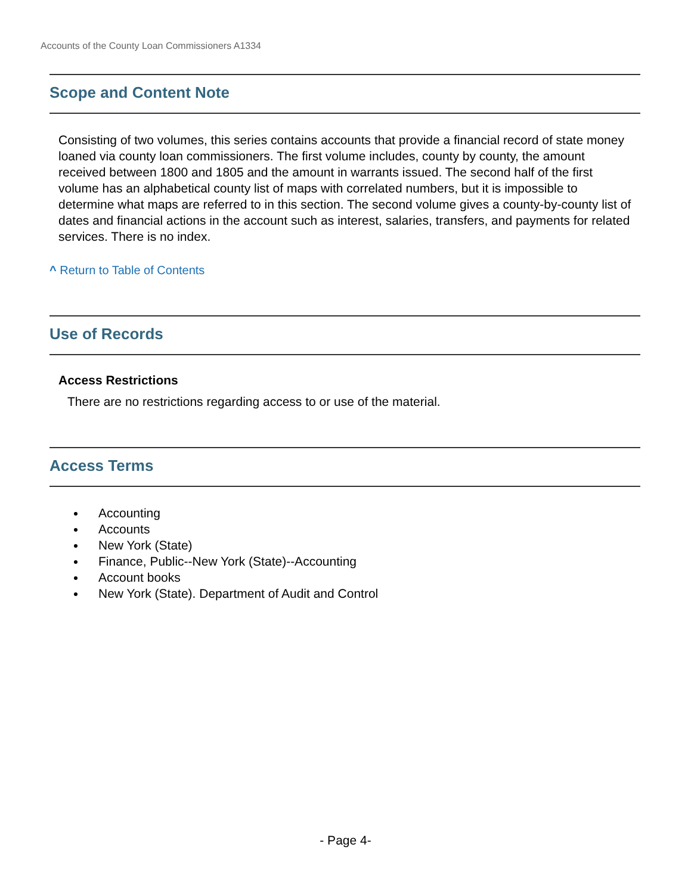Accounts of the County Loan Commissioners A1334
Scope and Content Note
Consisting of two volumes, this series contains accounts that provide a financial record of state money loaned via county loan commissioners. The first volume includes, county by county, the amount received between 1800 and 1805 and the amount in warrants issued. The second half of the first volume has an alphabetical county list of maps with correlated numbers, but it is impossible to determine what maps are referred to in this section. The second volume gives a county-by-county list of dates and financial actions in the account such as interest, salaries, transfers, and payments for related services. There is no index.
^ Return to Table of Contents
Use of Records
Access Restrictions
There are no restrictions regarding access to or use of the material.
Access Terms
Accounting
Accounts
New York (State)
Finance, Public--New York (State)--Accounting
Account books
New York (State). Department of Audit and Control
- Page 4-